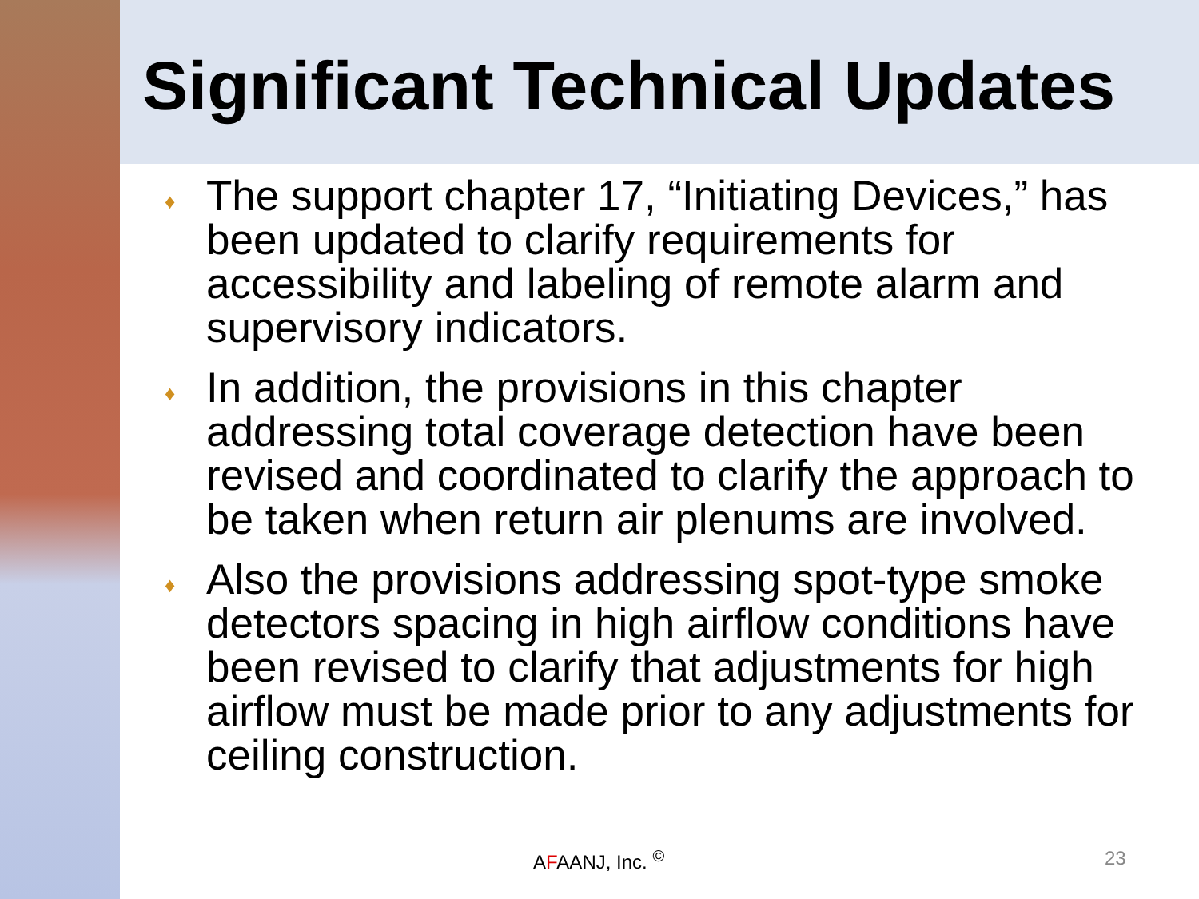Significant Technical Updates
♦ The support chapter 17, “Initiating Devices,” has been updated to clarify requirements for accessibility and labeling of remote alarm and supervisory indicators.
♦ In addition, the provisions in this chapter addressing total coverage detection have been revised and coordinated to clarify the approach to be taken when return air plenums are involved.
♦ Also the provisions addressing spot-type smoke detectors spacing in high airflow conditions have been revised to clarify that adjustments for high airflow must be made prior to any adjustments for ceiling construction.
AFAANJ, Inc. <sup>©</sup> 23